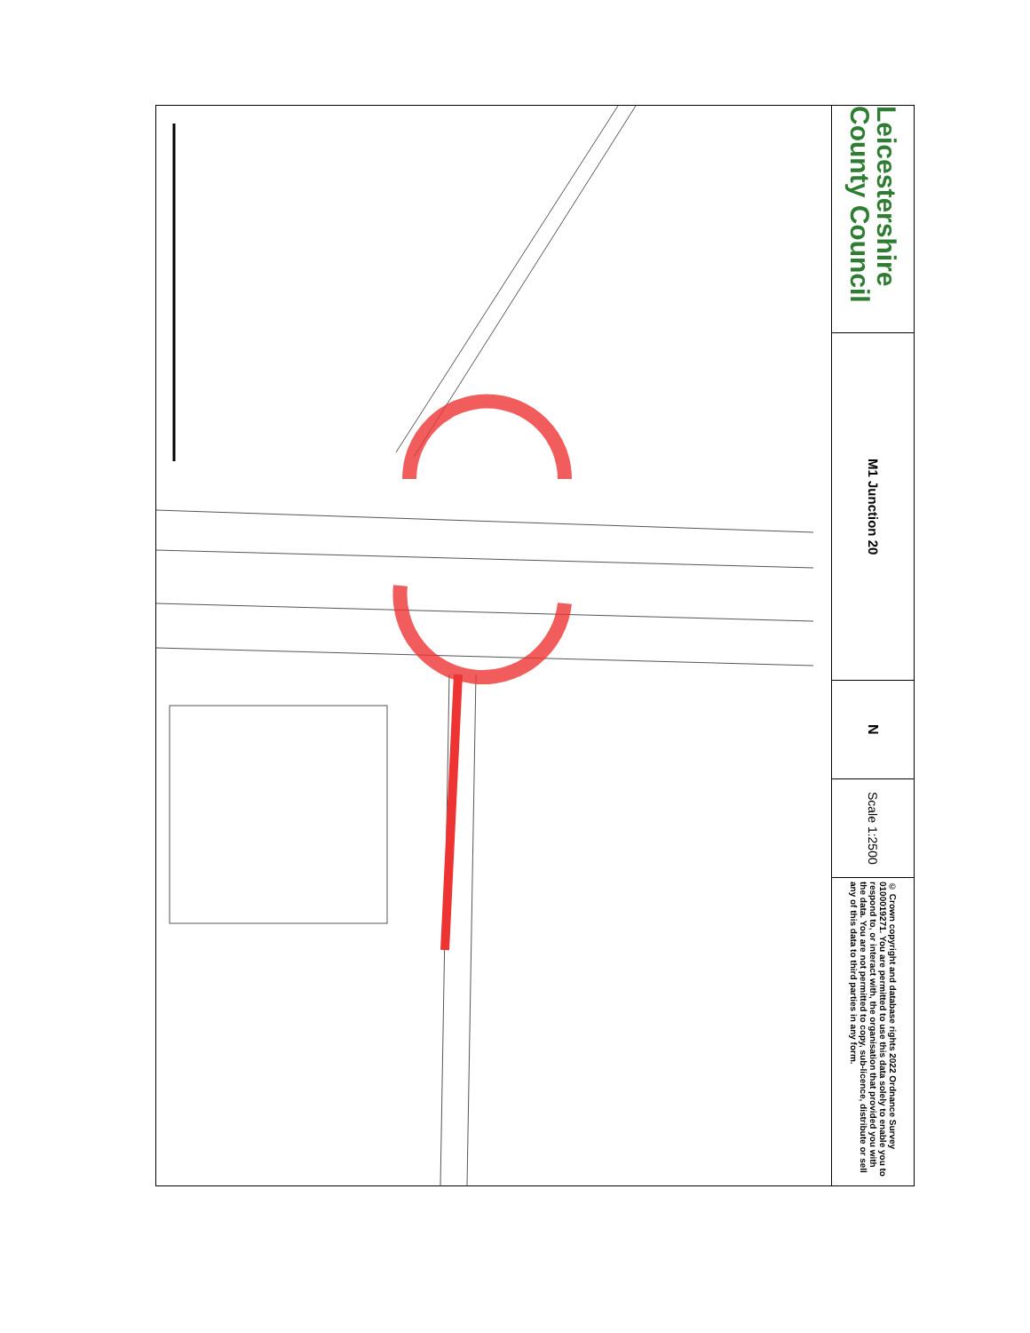Leicestershire County Council
M1 Junction 20
N
Scale 1:2500
© Crown copyright and database rights 2022 Ordnance Survey 0100019271. You are permitted to use this data solely to enable you to respond to, or interact with, the organisation that provided you with the data. You are not permitted to copy, sub-licence, distribute or sell any of this data to third parties in any form.